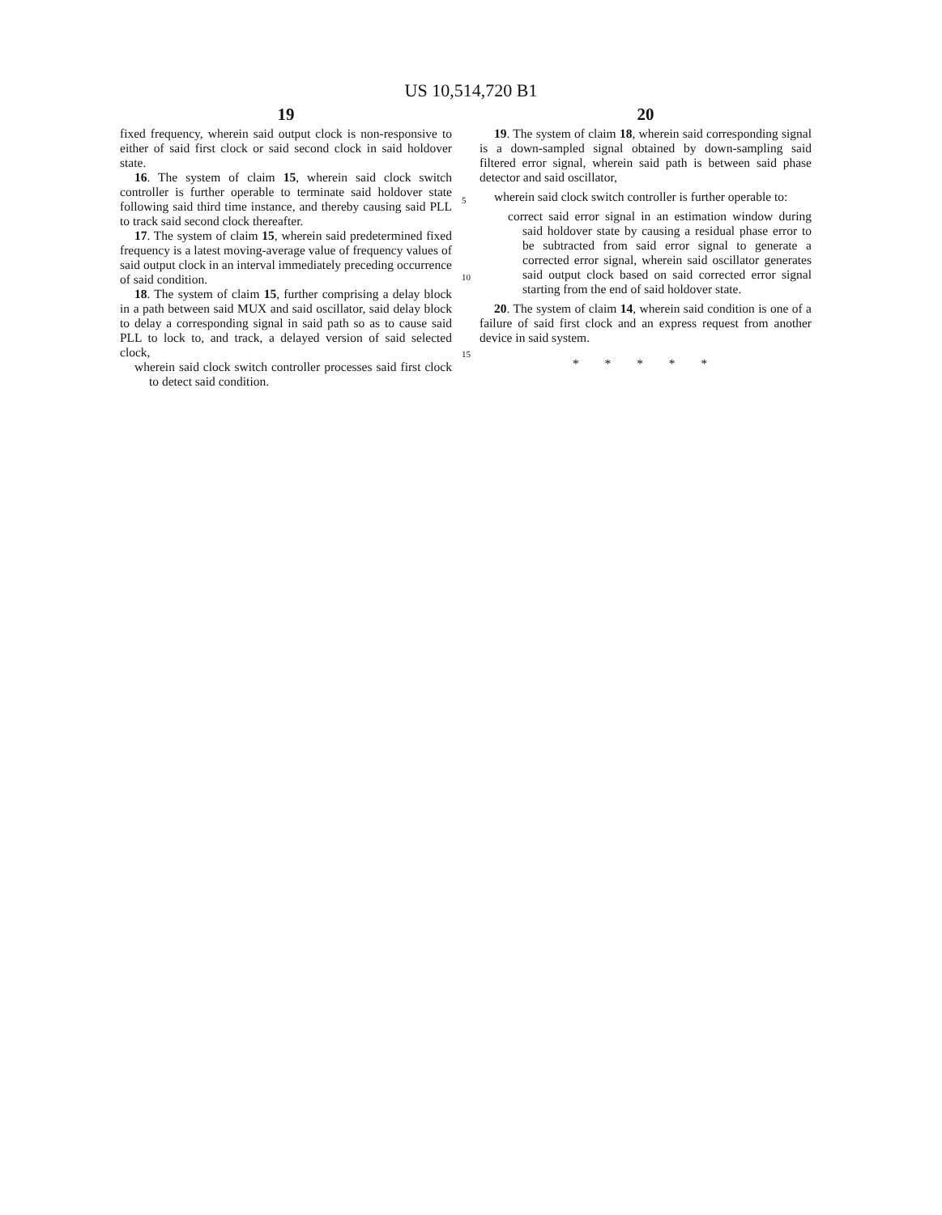US 10,514,720 B1
19
fixed frequency, wherein said output clock is non-responsive to either of said first clock or said second clock in said holdover state.
16. The system of claim 15, wherein said clock switch controller is further operable to terminate said holdover state following said third time instance, and thereby causing said PLL to track said second clock thereafter.
17. The system of claim 15, wherein said predetermined fixed frequency is a latest moving-average value of frequency values of said output clock in an interval immediately preceding occurrence of said condition.
18. The system of claim 15, further comprising a delay block in a path between said MUX and said oscillator, said delay block to delay a corresponding signal in said path so as to cause said PLL to lock to, and track, a delayed version of said selected clock,
wherein said clock switch controller processes said first clock to detect said condition.
5
10
15
20
19. The system of claim 18, wherein said corresponding signal is a down-sampled signal obtained by down-sampling said filtered error signal, wherein said path is between said phase detector and said oscillator,
wherein said clock switch controller is further operable to:
correct said error signal in an estimation window during said holdover state by causing a residual phase error to be subtracted from said error signal to generate a corrected error signal, wherein said oscillator generates said output clock based on said corrected error signal starting from the end of said holdover state.
20. The system of claim 14, wherein said condition is one of a failure of said first clock and an express request from another device in said system.
* * * * *